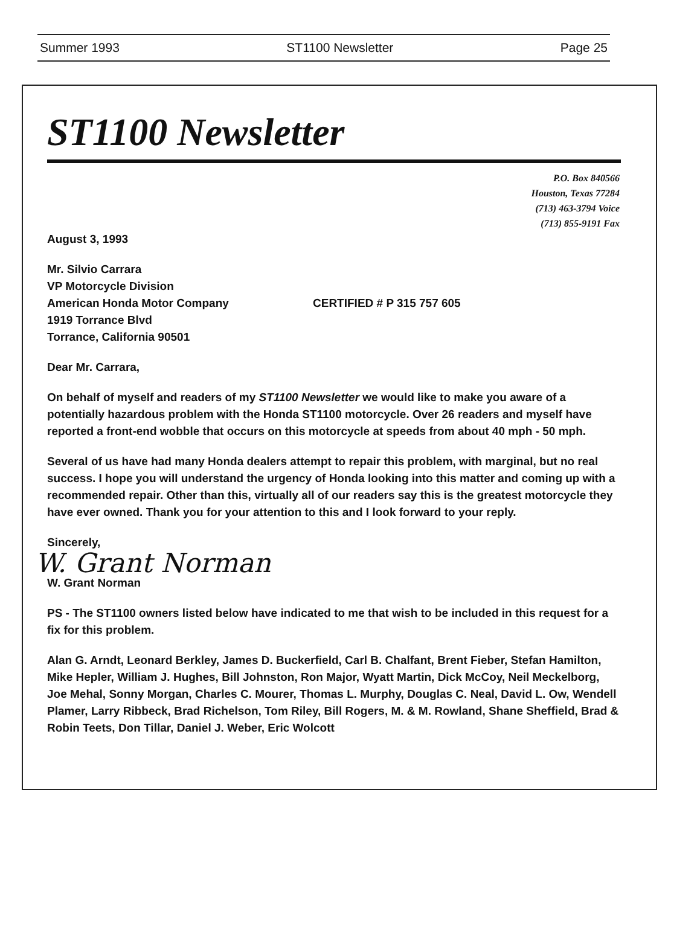Summer 1993 ST1100 Newsletter Page 25
ST1100 Newsletter
P.O. Box 840566
Houston, Texas 77284
(713) 463-3794 Voice
(713) 855-9191 Fax
August 3, 1993
Mr. Silvio Carrara
VP Motorcycle Division
American Honda Motor Company
1919 Torrance Blvd
Torrance, California 90501
CERTIFIED # P 315 757 605
Dear Mr. Carrara,
On behalf of myself and readers of my ST1100 Newsletter we would like to make you aware of a potentially hazardous problem with the Honda ST1100 motorcycle. Over 26 readers and myself have reported a front-end wobble that occurs on this motorcycle at speeds from about 40 mph - 50 mph.
Several of us have had many Honda dealers attempt to repair this problem, with marginal, but no real success. I hope you will understand the urgency of Honda looking into this matter and coming up with a recommended repair. Other than this, virtually all of our readers say this is the greatest motorcycle they have ever owned. Thank you for your attention to this and I look forward to your reply.
Sincerely,
W. Grant Norman
W. Grant Norman
PS - The ST1100 owners listed below have indicated to me that wish to be included in this request for a fix for this problem.
Alan G. Arndt, Leonard Berkley, James D. Buckerfield, Carl B. Chalfant, Brent Fieber, Stefan Hamilton, Mike Hepler, William J. Hughes, Bill Johnston, Ron Major, Wyatt Martin, Dick McCoy, Neil Meckelborg, Joe Mehal, Sonny Morgan, Charles C. Mourer, Thomas L. Murphy, Douglas C. Neal, David L. Ow, Wendell Plamer, Larry Ribbeck, Brad Richelson, Tom Riley, Bill Rogers, M. & M. Rowland, Shane Sheffield, Brad & Robin Teets, Don Tillar, Daniel J. Weber, Eric Wolcott